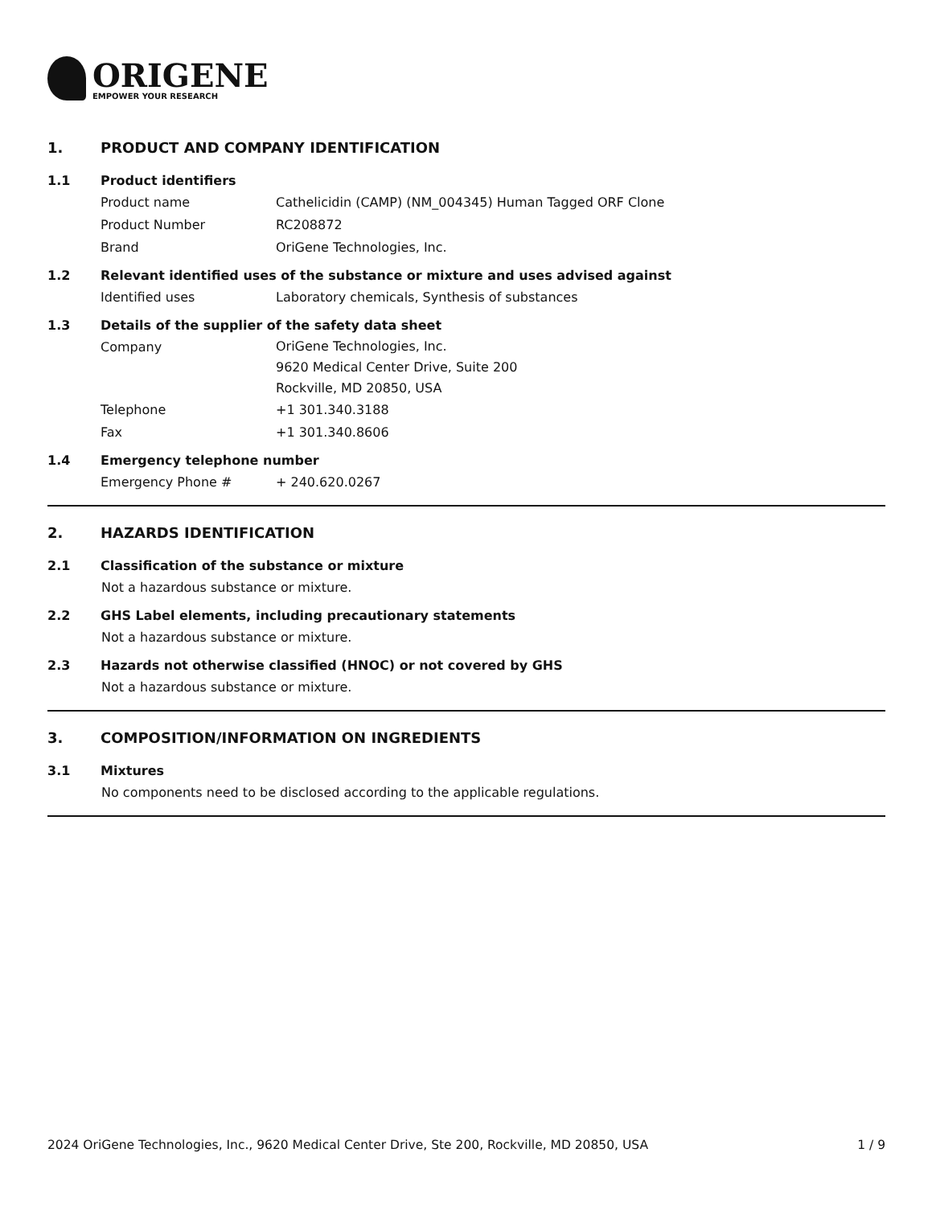ORIGENE
EMPOWER YOUR RESEARCH
1. PRODUCT AND COMPANY IDENTIFICATION
1.1 Product identifiers
Product name Cathelicidin (CAMP) (NM_004345) Human Tagged ORF Clone
Product Number RC208872
Brand OriGene Technologies, Inc.
1.2 Relevant identified uses of the substance or mixture and uses advised against
Identified uses Laboratory chemicals, Synthesis of substances
1.3 Details of the supplier of the safety data sheet
Company
OriGene Technologies, Inc.
9620 Medical Center Drive, Suite 200
Rockville, MD 20850, USA
Telephone +1 301.340.3188
Fax +1 301.340.8606
1.4 Emergency telephone number
Emergency Phone # + 240.620.0267
2. HAZARDS IDENTIFICATION
2.1 Classification of the substance or mixture
Not a hazardous substance or mixture.
2.2 GHS Label elements, including precautionary statements
Not a hazardous substance or mixture.
2.3 Hazards not otherwise classified (HNOC) or not covered by GHS
Not a hazardous substance or mixture.
3. COMPOSITION/INFORMATION ON INGREDIENTS
3.1 Mixtures
No components need to be disclosed according to the applicable regulations.
2024 OriGene Technologies, Inc., 9620 Medical Center Drive, Ste 200, Rockville, MD 20850, USA 1 / 9